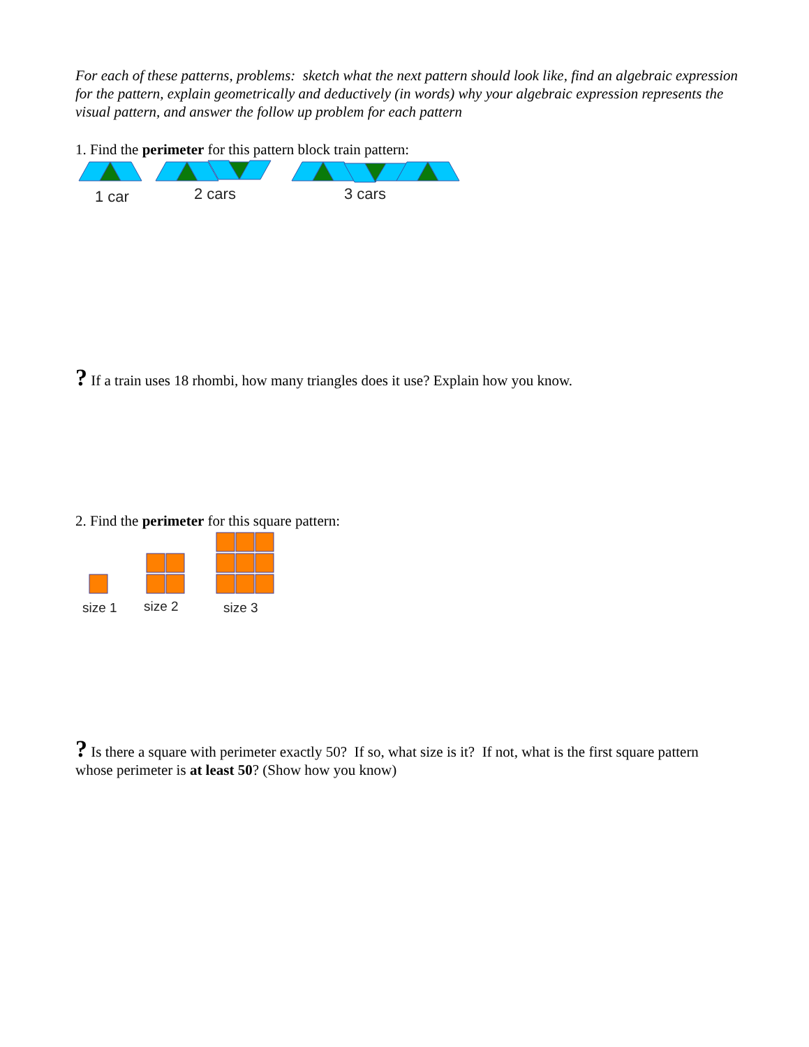For each of these patterns, problems: sketch what the next pattern should look like, find an algebraic expression for the pattern, explain geometrically and deductively (in words) why your algebraic expression represents the visual pattern, and answer the follow up problem for each pattern
1. Find the perimeter for this pattern block train pattern:
1 car
2 cars
3 cars
? If a train uses 18 rhombi, how many triangles does it use? Explain how you know.
2. Find the perimeter for this square pattern:
size 1
size 2
size 3
? Is there a square with perimeter exactly 50? If so, what size is it? If not, what is the first square pattern whose perimeter is at least 50? (Show how you know)